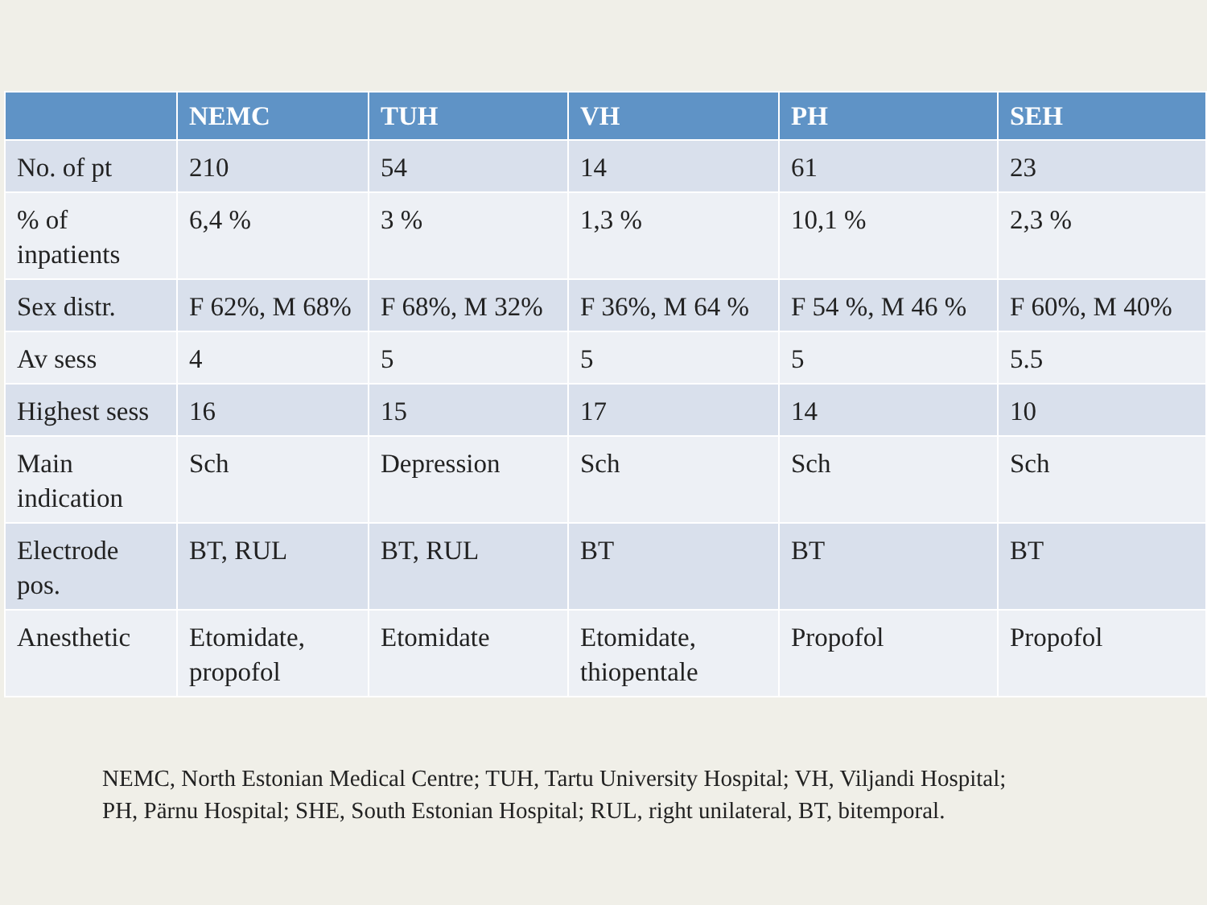| | NEMC | TUH | VH | PH | SEH |
| --- | --- | --- | --- | --- | --- |
| No. of pt | 210 | 54 | 14 | 61 | 23 |
| % of inpatients | 6,4 % | 3 % | 1,3 % | 10,1 % | 2,3 % |
| Sex distr. | F 62%, M 68% | F 68%, M 32% | F 36%, M 64 % | F 54 %, M 46 % | F 60%, M 40% |
| Av sess | 4 | 5 | 5 | 5 | 5.5 |
| Highest sess | 16 | 15 | 17 | 14 | 10 |
| Main indication | Sch | Depression | Sch | Sch | Sch |
| Electrode pos. | BT, RUL | BT, RUL | BT | BT | BT |
| Anesthetic | Etomidate, propofol | Etomidate | Etomidate, thiopentale | Propofol | Propofol |
NEMC, North Estonian Medical Centre; TUH, Tartu University Hospital; VH, Viljandi Hospital;
PH, Pärnu Hospital; SHE, South Estonian Hospital; RUL, right unilateral, BT, bitemporal.